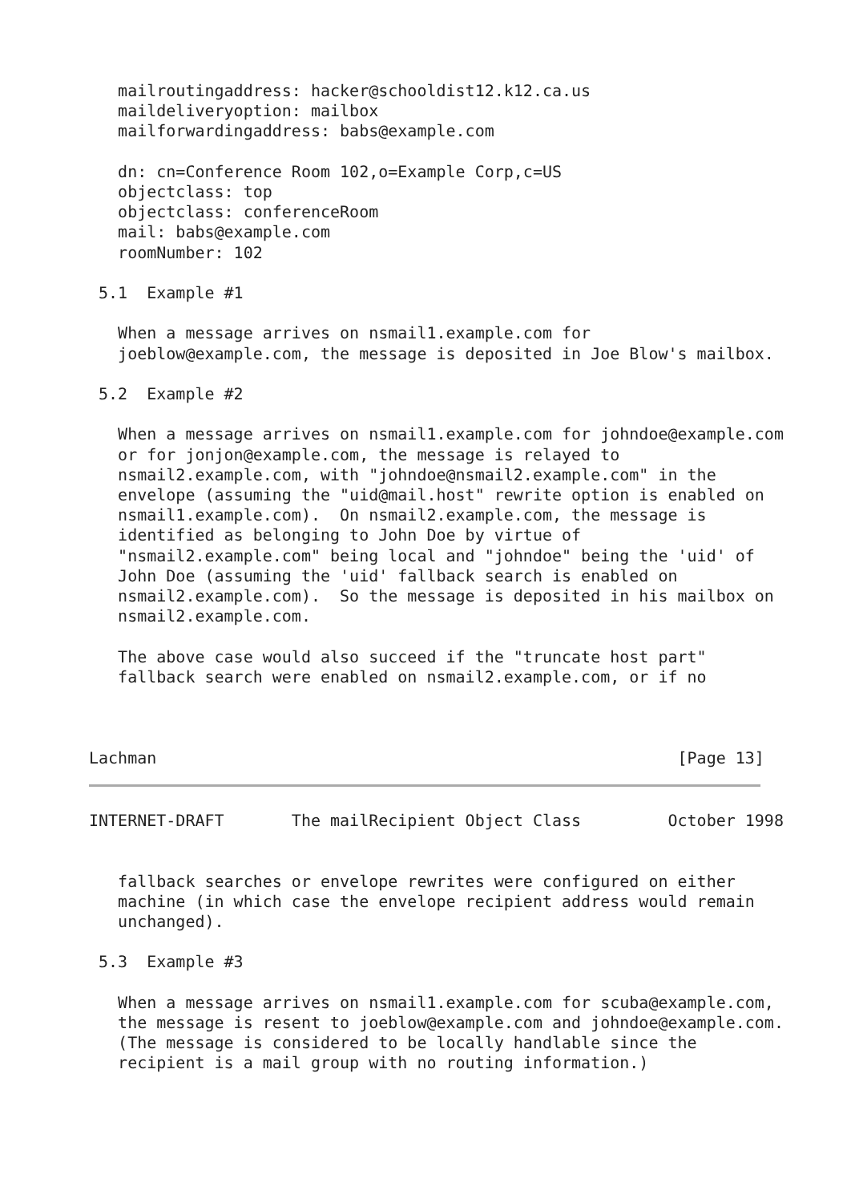mailroutingaddress: hacker@schooldist12.k12.ca.us
   maildeliveryoption: mailbox
   mailforwardingaddress: babs@example.com

   dn: cn=Conference Room 102,o=Example Corp,c=US
   objectclass: top
   objectclass: conferenceRoom
   mail: babs@example.com
   roomNumber: 102

 5.1  Example #1

   When a message arrives on nsmail1.example.com for
   joeblow@example.com, the message is deposited in Joe Blow's mailbox.

 5.2  Example #2

   When a message arrives on nsmail1.example.com for johndoe@example.com
   or for jonjon@example.com, the message is relayed to
   nsmail2.example.com, with "johndoe@nsmail2.example.com" in the
   envelope (assuming the "uid@mail.host" rewrite option is enabled on
   nsmail1.example.com).  On nsmail2.example.com, the message is
   identified as belonging to John Doe by virtue of
   "nsmail2.example.com" being local and "johndoe" being the 'uid' of
   John Doe (assuming the 'uid' fallback search is enabled on
   nsmail2.example.com).  So the message is deposited in his mailbox on
   nsmail2.example.com.

   The above case would also succeed if the "truncate host part"
   fallback search were enabled on nsmail2.example.com, or if no



Lachman                                                      [Page 13]
INTERNET-DRAFT       The mailRecipient Object Class         October 1998


   fallback searches or envelope rewrites were configured on either
   machine (in which case the envelope recipient address would remain
   unchanged).

 5.3  Example #3

   When a message arrives on nsmail1.example.com for scuba@example.com,
   the message is resent to joeblow@example.com and johndoe@example.com.
   (The message is considered to be locally handlable since the
   recipient is a mail group with no routing information.)